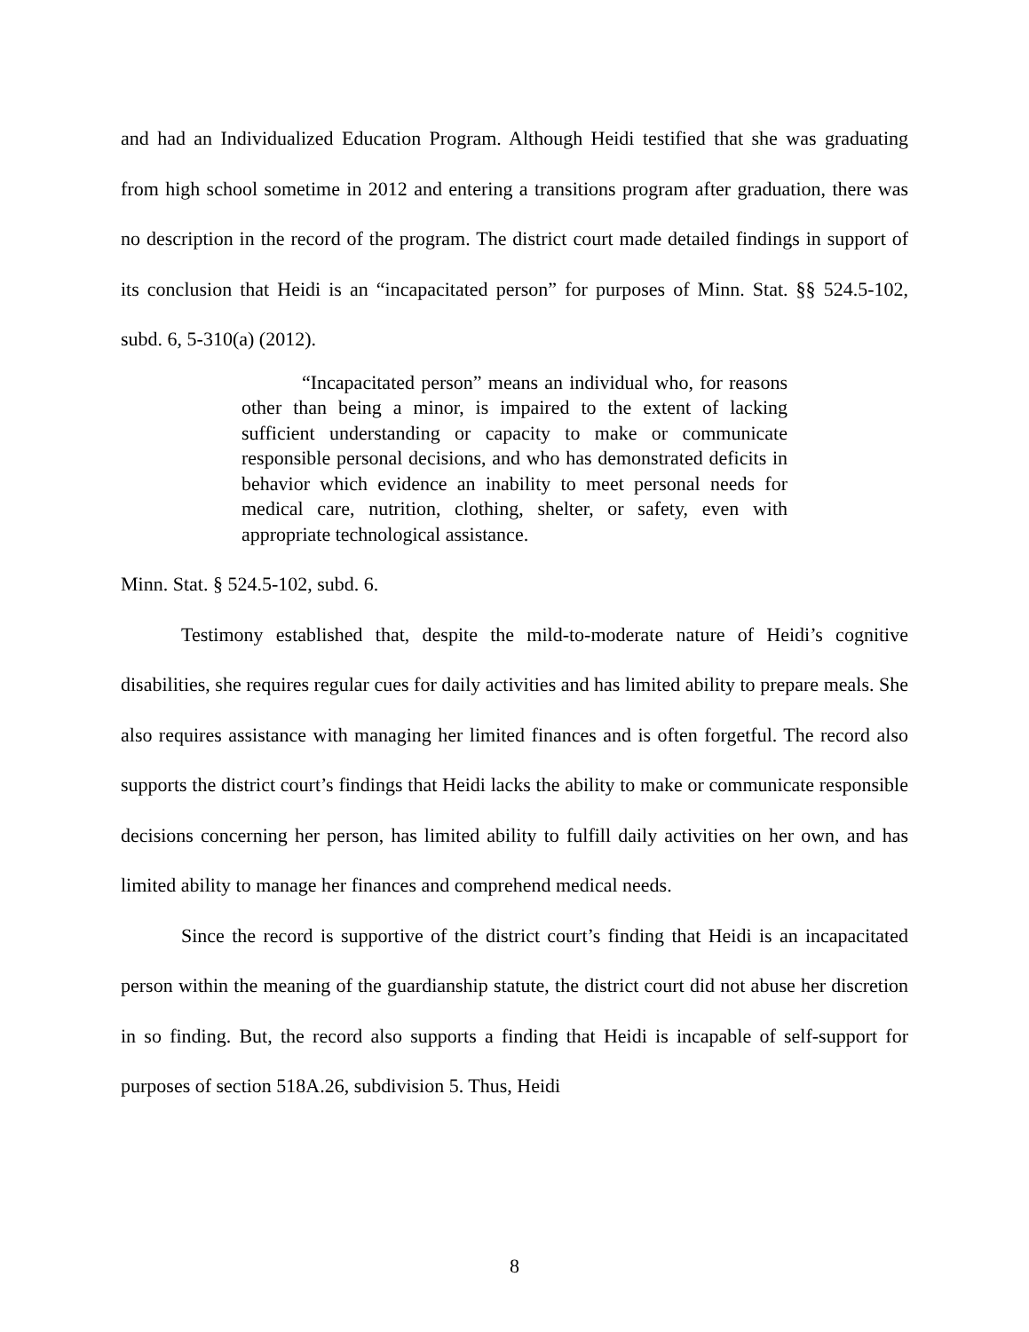and had an Individualized Education Program. Although Heidi testified that she was graduating from high school sometime in 2012 and entering a transitions program after graduation, there was no description in the record of the program. The district court made detailed findings in support of its conclusion that Heidi is an “incapacitated person” for purposes of Minn. Stat. §§ 524.5-102, subd. 6, 5-310(a) (2012).
“Incapacitated person” means an individual who, for reasons other than being a minor, is impaired to the extent of lacking sufficient understanding or capacity to make or communicate responsible personal decisions, and who has demonstrated deficits in behavior which evidence an inability to meet personal needs for medical care, nutrition, clothing, shelter, or safety, even with appropriate technological assistance.
Minn. Stat. § 524.5-102, subd. 6.
Testimony established that, despite the mild-to-moderate nature of Heidi’s cognitive disabilities, she requires regular cues for daily activities and has limited ability to prepare meals. She also requires assistance with managing her limited finances and is often forgetful. The record also supports the district court’s findings that Heidi lacks the ability to make or communicate responsible decisions concerning her person, has limited ability to fulfill daily activities on her own, and has limited ability to manage her finances and comprehend medical needs.
Since the record is supportive of the district court’s finding that Heidi is an incapacitated person within the meaning of the guardianship statute, the district court did not abuse her discretion in so finding. But, the record also supports a finding that Heidi is incapable of self-support for purposes of section 518A.26, subdivision 5. Thus, Heidi
8